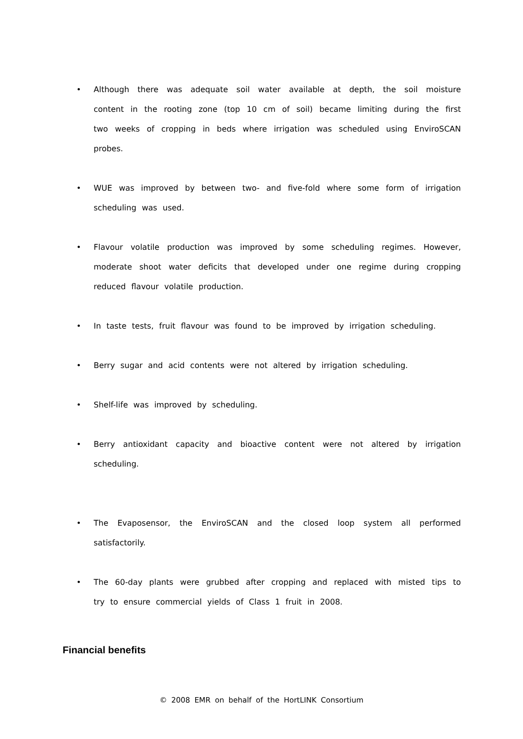• Although there was adequate soil water available at depth, the soil moisture content in the rooting zone (top 10 cm of soil) became limiting during the first two weeks of cropping in beds where irrigation was scheduled using EnviroSCAN probes.
• WUE was improved by between two- and five-fold where some form of irrigation scheduling was used.
• Flavour volatile production was improved by some scheduling regimes. However, moderate shoot water deficits that developed under one regime during cropping reduced flavour volatile production.
• In taste tests, fruit flavour was found to be improved by irrigation scheduling.
• Berry sugar and acid contents were not altered by irrigation scheduling.
• Shelf-life was improved by scheduling.
• Berry antioxidant capacity and bioactive content were not altered by irrigation scheduling.
• The Evaposensor, the EnviroSCAN and the closed loop system all performed satisfactorily.
• The 60-day plants were grubbed after cropping and replaced with misted tips to try to ensure commercial yields of Class 1 fruit in 2008.
Financial benefits
© 2008 EMR on behalf of the HortLINK Consortium